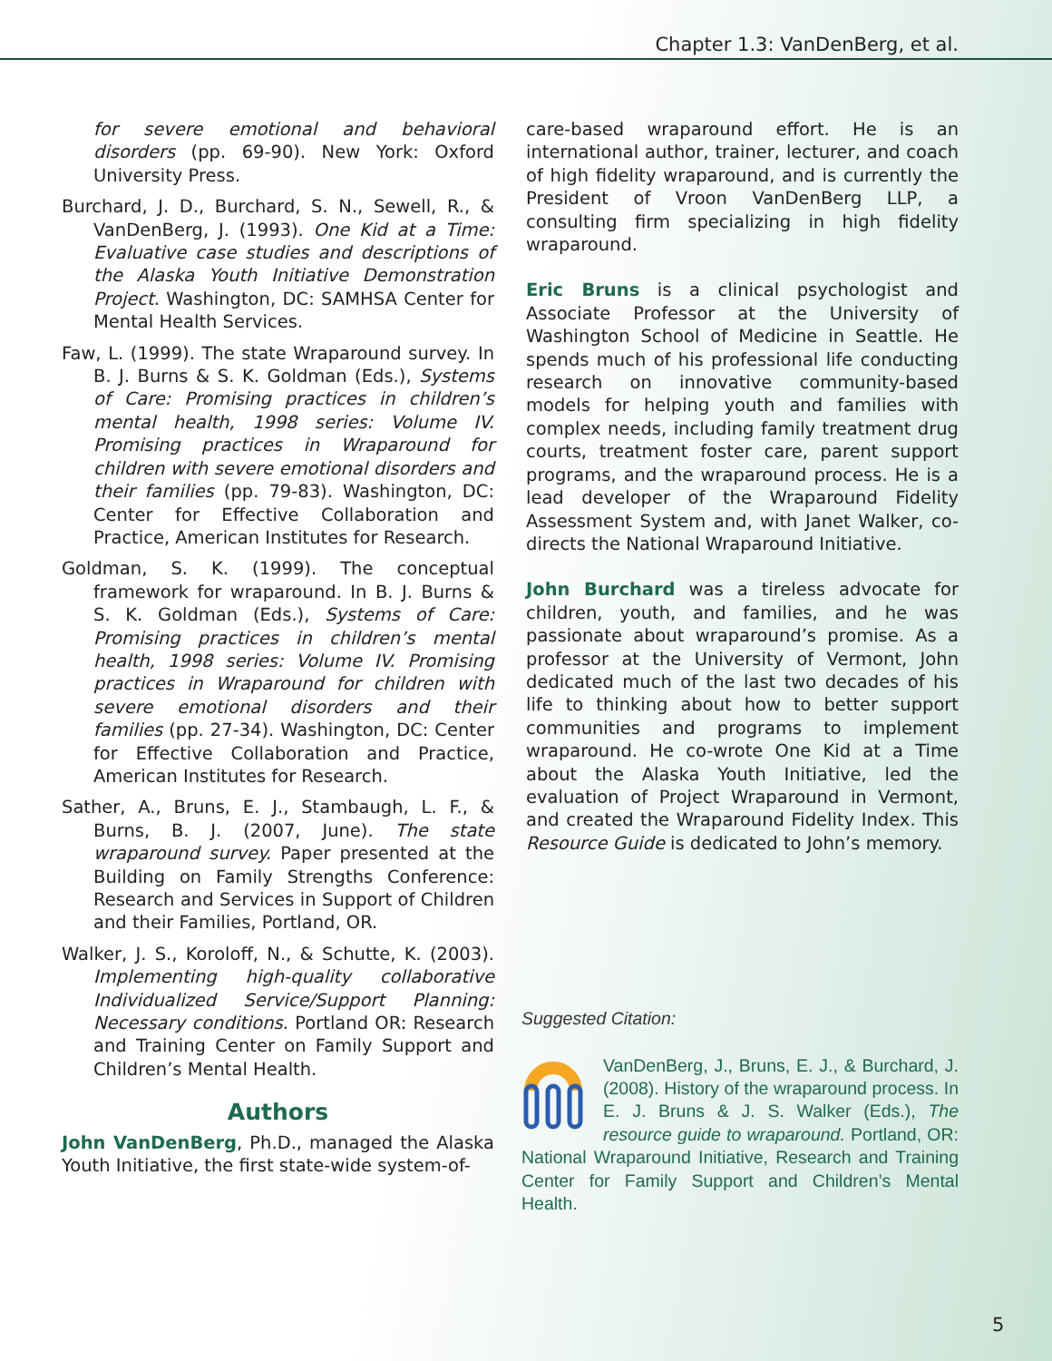Chapter 1.3: VanDenBerg, et al.
for severe emotional and behavioral disorders (pp. 69-90). New York: Oxford University Press.
Burchard, J. D., Burchard, S. N., Sewell, R., & VanDenBerg, J. (1993). One Kid at a Time: Evaluative case studies and descriptions of the Alaska Youth Initiative Demonstration Project. Washington, DC: SAMHSA Center for Mental Health Services.
Faw, L. (1999). The state Wraparound survey. In B. J. Burns & S. K. Goldman (Eds.), Systems of Care: Promising practices in children’s mental health, 1998 series: Volume IV. Promising practices in Wraparound for children with severe emotional disorders and their families (pp. 79-83). Washington, DC: Center for Effective Collaboration and Practice, American Institutes for Research.
Goldman, S. K. (1999). The conceptual framework for wraparound. In B. J. Burns & S. K. Goldman (Eds.), Systems of Care: Promising practices in children’s mental health, 1998 series: Volume IV. Promising practices in Wraparound for children with severe emotional disorders and their families (pp. 27-34). Washington, DC: Center for Effective Collaboration and Practice, American Institutes for Research.
Sather, A., Bruns, E. J., Stambaugh, L. F., & Burns, B. J. (2007, June). The state wraparound survey. Paper presented at the Building on Family Strengths Conference: Research and Services in Support of Children and their Families, Portland, OR.
Walker, J. S., Koroloff, N., & Schutte, K. (2003). Implementing high-quality collaborative Individualized Service/Support Planning: Necessary conditions. Portland OR: Research and Training Center on Family Support and Children’s Mental Health.
Authors
John VanDenBerg, Ph.D., managed the Alaska Youth Initiative, the first state-wide system-of-
care-based wraparound effort. He is an international author, trainer, lecturer, and coach of high fidelity wraparound, and is currently the President of Vroon VanDenBerg LLP, a consulting firm specializing in high fidelity wraparound.
Eric Bruns is a clinical psychologist and Associate Professor at the University of Washington School of Medicine in Seattle. He spends much of his professional life conducting research on innovative community-based models for helping youth and families with complex needs, including family treatment drug courts, treatment foster care, parent support programs, and the wraparound process. He is a lead developer of the Wraparound Fidelity Assessment System and, with Janet Walker, co-directs the National Wraparound Initiative.
John Burchard was a tireless advocate for children, youth, and families, and he was passionate about wraparound’s promise. As a professor at the University of Vermont, John dedicated much of the last two decades of his life to thinking about how to better support communities and programs to implement wraparound. He co-wrote One Kid at a Time about the Alaska Youth Initiative, led the evaluation of Project Wraparound in Vermont, and created the Wraparound Fidelity Index. This Resource Guide is dedicated to John’s memory.
Suggested Citation:
VanDenBerg, J., Bruns, E. J., & Burchard, J. (2008). History of the wraparound process. In E. J. Bruns & J. S. Walker (Eds.), The resource guide to wraparound. Portland, OR: National Wraparound Initiative, Research and Training Center for Family Support and Children’s Mental Health.
5